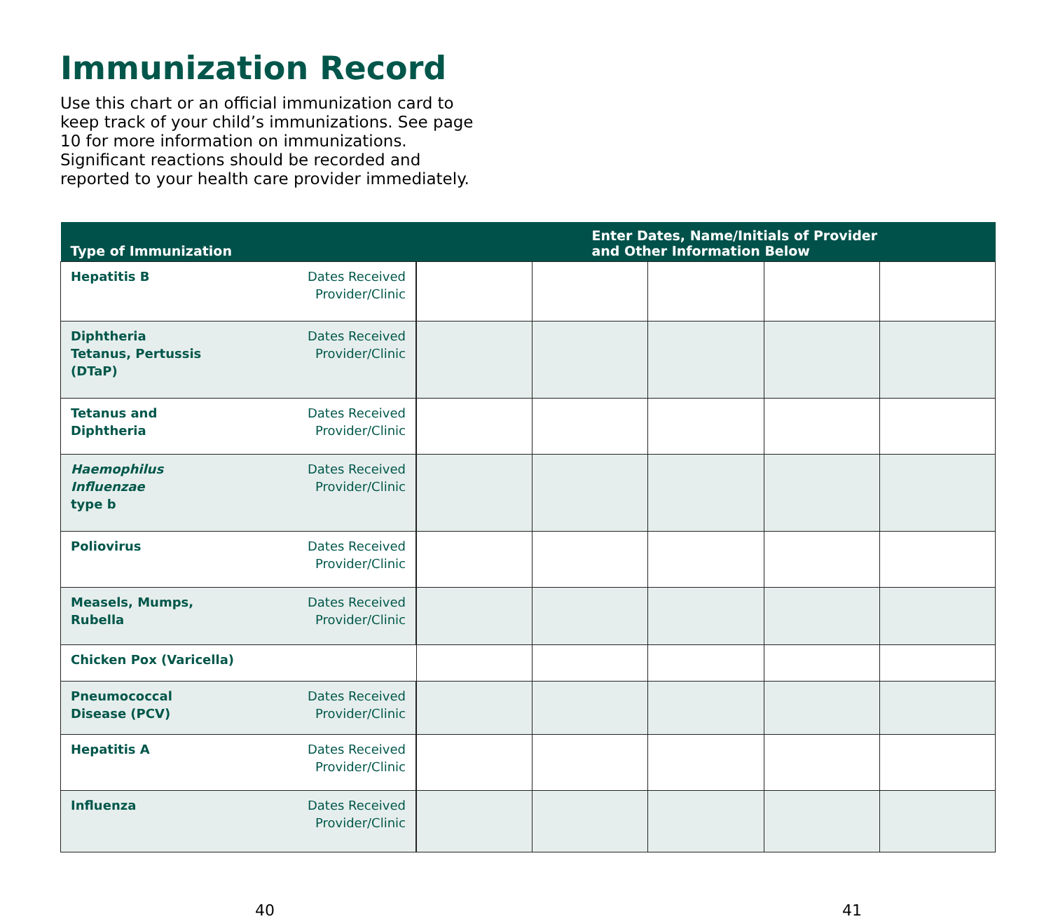Immunization Record
Use this chart or an official immunization card to keep track of your child’s immunizations. See page 10 for more information on immunizations. Significant reactions should be recorded and reported to your health care provider immediately.
| Type of Immunization | | | Enter Dates, Name/Initials of Provider and Other Information Below | | | | |
| --- | --- | --- | --- | --- | --- | --- | --- |
| Hepatitis B | Dates Received Provider/Clinic | | | | | | |
| Diphtheria Tetanus, Pertussis (DTaP) | Dates Received Provider/Clinic | | | | | | |
| Tetanus and Diphtheria | Dates Received Provider/Clinic | | | | | | |
| Haemophilus Influenzae type b | Dates Received Provider/Clinic | | | | | | |
| Poliovirus | Dates Received Provider/Clinic | | | | | | |
| Measels, Mumps, Rubella | Dates Received Provider/Clinic | | | | | | |
| Chicken Pox (Varicella) | | | | | | | |
| Pneumococcal Disease (PCV) | Dates Received Provider/Clinic | | | | | | |
| Hepatitis A | Dates Received Provider/Clinic | | | | | | |
| Influenza | Dates Received Provider/Clinic | | | | | | |
40 41